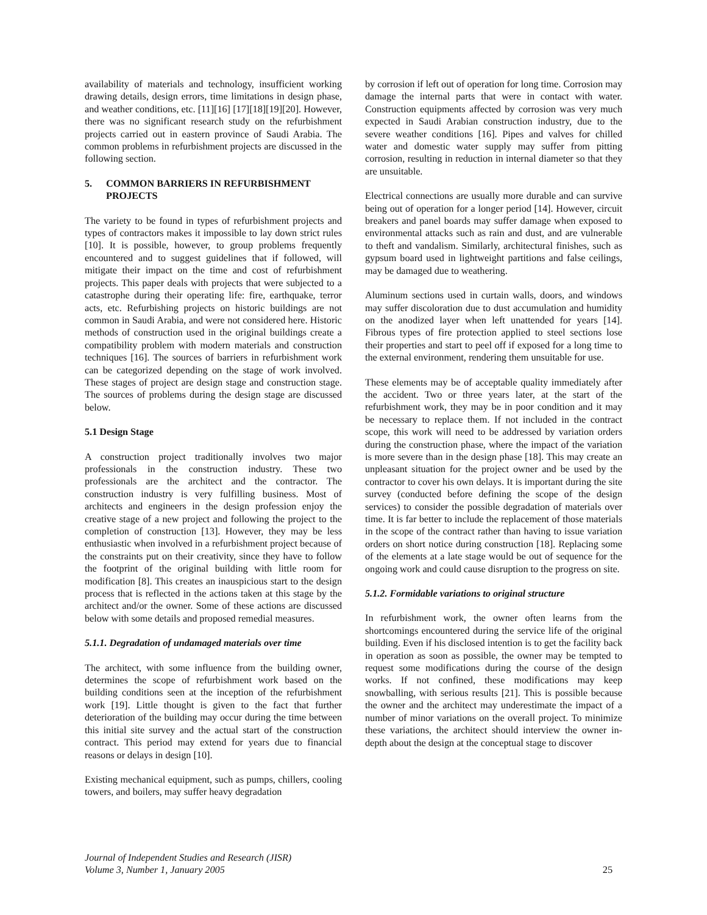availability of materials and technology, insufficient working drawing details, design errors, time limitations in design phase, and weather conditions, etc. [11][16] [17][18][19][20]. However, there was no significant research study on the refurbishment projects carried out in eastern province of Saudi Arabia. The common problems in refurbishment projects are discussed in the following section.
5. COMMON BARRIERS IN REFURBISHMENT PROJECTS
The variety to be found in types of refurbishment projects and types of contractors makes it impossible to lay down strict rules [10]. It is possible, however, to group problems frequently encountered and to suggest guidelines that if followed, will mitigate their impact on the time and cost of refurbishment projects. This paper deals with projects that were subjected to a catastrophe during their operating life: fire, earthquake, terror acts, etc. Refurbishing projects on historic buildings are not common in Saudi Arabia, and were not considered here. Historic methods of construction used in the original buildings create a compatibility problem with modern materials and construction techniques [16]. The sources of barriers in refurbishment work can be categorized depending on the stage of work involved. These stages of project are design stage and construction stage. The sources of problems during the design stage are discussed below.
5.1 Design Stage
A construction project traditionally involves two major professionals in the construction industry. These two professionals are the architect and the contractor. The construction industry is very fulfilling business. Most of architects and engineers in the design profession enjoy the creative stage of a new project and following the project to the completion of construction [13]. However, they may be less enthusiastic when involved in a refurbishment project because of the constraints put on their creativity, since they have to follow the footprint of the original building with little room for modification [8]. This creates an inauspicious start to the design process that is reflected in the actions taken at this stage by the architect and/or the owner. Some of these actions are discussed below with some details and proposed remedial measures.
5.1.1. Degradation of undamaged materials over time
The architect, with some influence from the building owner, determines the scope of refurbishment work based on the building conditions seen at the inception of the refurbishment work [19]. Little thought is given to the fact that further deterioration of the building may occur during the time between this initial site survey and the actual start of the construction contract. This period may extend for years due to financial reasons or delays in design [10].
Existing mechanical equipment, such as pumps, chillers, cooling towers, and boilers, may suffer heavy degradation
by corrosion if left out of operation for long time. Corrosion may damage the internal parts that were in contact with water. Construction equipments affected by corrosion was very much expected in Saudi Arabian construction industry, due to the severe weather conditions [16]. Pipes and valves for chilled water and domestic water supply may suffer from pitting corrosion, resulting in reduction in internal diameter so that they are unsuitable.
Electrical connections are usually more durable and can survive being out of operation for a longer period [14]. However, circuit breakers and panel boards may suffer damage when exposed to environmental attacks such as rain and dust, and are vulnerable to theft and vandalism. Similarly, architectural finishes, such as gypsum board used in lightweight partitions and false ceilings, may be damaged due to weathering.
Aluminum sections used in curtain walls, doors, and windows may suffer discoloration due to dust accumulation and humidity on the anodized layer when left unattended for years [14]. Fibrous types of fire protection applied to steel sections lose their properties and start to peel off if exposed for a long time to the external environment, rendering them unsuitable for use.
These elements may be of acceptable quality immediately after the accident. Two or three years later, at the start of the refurbishment work, they may be in poor condition and it may be necessary to replace them. If not included in the contract scope, this work will need to be addressed by variation orders during the construction phase, where the impact of the variation is more severe than in the design phase [18]. This may create an unpleasant situation for the project owner and be used by the contractor to cover his own delays. It is important during the site survey (conducted before defining the scope of the design services) to consider the possible degradation of materials over time. It is far better to include the replacement of those materials in the scope of the contract rather than having to issue variation orders on short notice during construction [18]. Replacing some of the elements at a late stage would be out of sequence for the ongoing work and could cause disruption to the progress on site.
5.1.2. Formidable variations to original structure
In refurbishment work, the owner often learns from the shortcomings encountered during the service life of the original building. Even if his disclosed intention is to get the facility back in operation as soon as possible, the owner may be tempted to request some modifications during the course of the design works. If not confined, these modifications may keep snowballing, with serious results [21]. This is possible because the owner and the architect may underestimate the impact of a number of minor variations on the overall project. To minimize these variations, the architect should interview the owner in-depth about the design at the conceptual stage to discover
Journal of Independent Studies and Research (JISR)
Volume 3, Number 1, January 2005
25